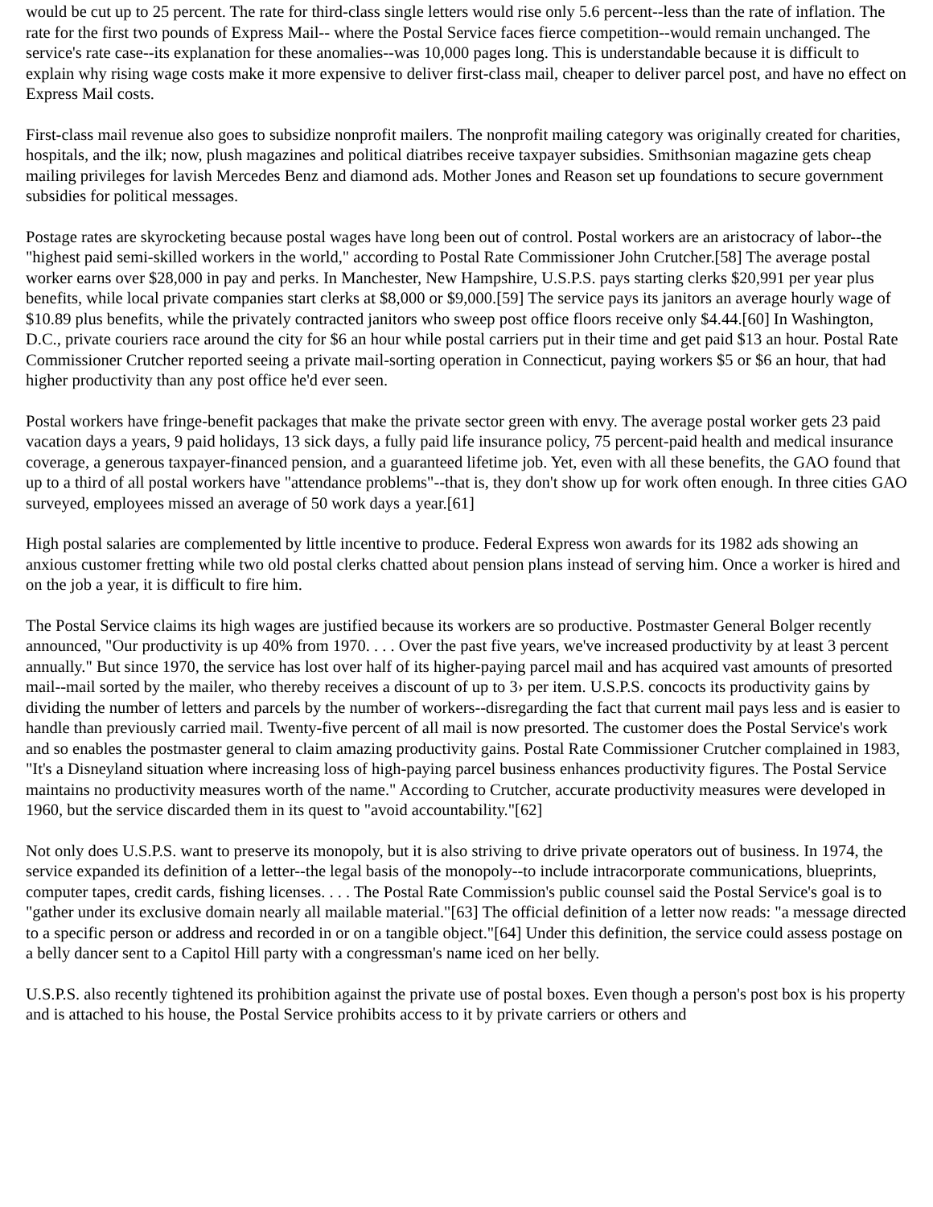would be cut up to 25 percent. The rate for third-class single letters would rise only 5.6 percent--less than the rate of inflation. The rate for the first two pounds of Express Mail-- where the Postal Service faces fierce competition--would remain unchanged. The service's rate case--its explanation for these anomalies--was 10,000 pages long. This is understandable because it is difficult to explain why rising wage costs make it more expensive to deliver first-class mail, cheaper to deliver parcel post, and have no effect on Express Mail costs.
First-class mail revenue also goes to subsidize nonprofit mailers. The nonprofit mailing category was originally created for charities, hospitals, and the ilk; now, plush magazines and political diatribes receive taxpayer subsidies. Smithsonian magazine gets cheap mailing privileges for lavish Mercedes Benz and diamond ads. Mother Jones and Reason set up foundations to secure government subsidies for political messages.
Postage rates are skyrocketing because postal wages have long been out of control. Postal workers are an aristocracy of labor--the "highest paid semi-skilled workers in the world," according to Postal Rate Commissioner John Crutcher.[58] The average postal worker earns over $28,000 in pay and perks. In Manchester, New Hampshire, U.S.P.S. pays starting clerks $20,991 per year plus benefits, while local private companies start clerks at $8,000 or $9,000.[59] The service pays its janitors an average hourly wage of $10.89 plus benefits, while the privately contracted janitors who sweep post office floors receive only $4.44.[60] In Washington, D.C., private couriers race around the city for $6 an hour while postal carriers put in their time and get paid $13 an hour. Postal Rate Commissioner Crutcher reported seeing a private mail-sorting operation in Connecticut, paying workers $5 or $6 an hour, that had higher productivity than any post office he'd ever seen.
Postal workers have fringe-benefit packages that make the private sector green with envy. The average postal worker gets 23 paid vacation days a years, 9 paid holidays, 13 sick days, a fully paid life insurance policy, 75 percent-paid health and medical insurance coverage, a generous taxpayer-financed pension, and a guaranteed lifetime job. Yet, even with all these benefits, the GAO found that up to a third of all postal workers have "attendance problems"--that is, they don't show up for work often enough. In three cities GAO surveyed, employees missed an average of 50 work days a year.[61]
High postal salaries are complemented by little incentive to produce. Federal Express won awards for its 1982 ads showing an anxious customer fretting while two old postal clerks chatted about pension plans instead of serving him. Once a worker is hired and on the job a year, it is difficult to fire him.
The Postal Service claims its high wages are justified because its workers are so productive. Postmaster General Bolger recently announced, "Our productivity is up 40% from 1970. . . . Over the past five years, we've increased productivity by at least 3 percent annually." But since 1970, the service has lost over half of its higher-paying parcel mail and has acquired vast amounts of presorted mail--mail sorted by the mailer, who thereby receives a discount of up to 3› per item. U.S.P.S. concocts its productivity gains by dividing the number of letters and parcels by the number of workers--disregarding the fact that current mail pays less and is easier to handle than previously carried mail. Twenty-five percent of all mail is now presorted. The customer does the Postal Service's work and so enables the postmaster general to claim amazing productivity gains. Postal Rate Commissioner Crutcher complained in 1983, "It's a Disneyland situation where increasing loss of high-paying parcel business enhances productivity figures. The Postal Service maintains no productivity measures worth of the name." According to Crutcher, accurate productivity measures were developed in 1960, but the service discarded them in its quest to "avoid accountability."[62]
Not only does U.S.P.S. want to preserve its monopoly, but it is also striving to drive private operators out of business. In 1974, the service expanded its definition of a letter--the legal basis of the monopoly--to include intracorporate communications, blueprints, computer tapes, credit cards, fishing licenses. . . . The Postal Rate Commission's public counsel said the Postal Service's goal is to "gather under its exclusive domain nearly all mailable material."[63] The official definition of a letter now reads: "a message directed to a specific person or address and recorded in or on a tangible object."[64] Under this definition, the service could assess postage on a belly dancer sent to a Capitol Hill party with a congressman's name iced on her belly.
U.S.P.S. also recently tightened its prohibition against the private use of postal boxes. Even though a person's post box is his property and is attached to his house, the Postal Service prohibits access to it by private carriers or others and